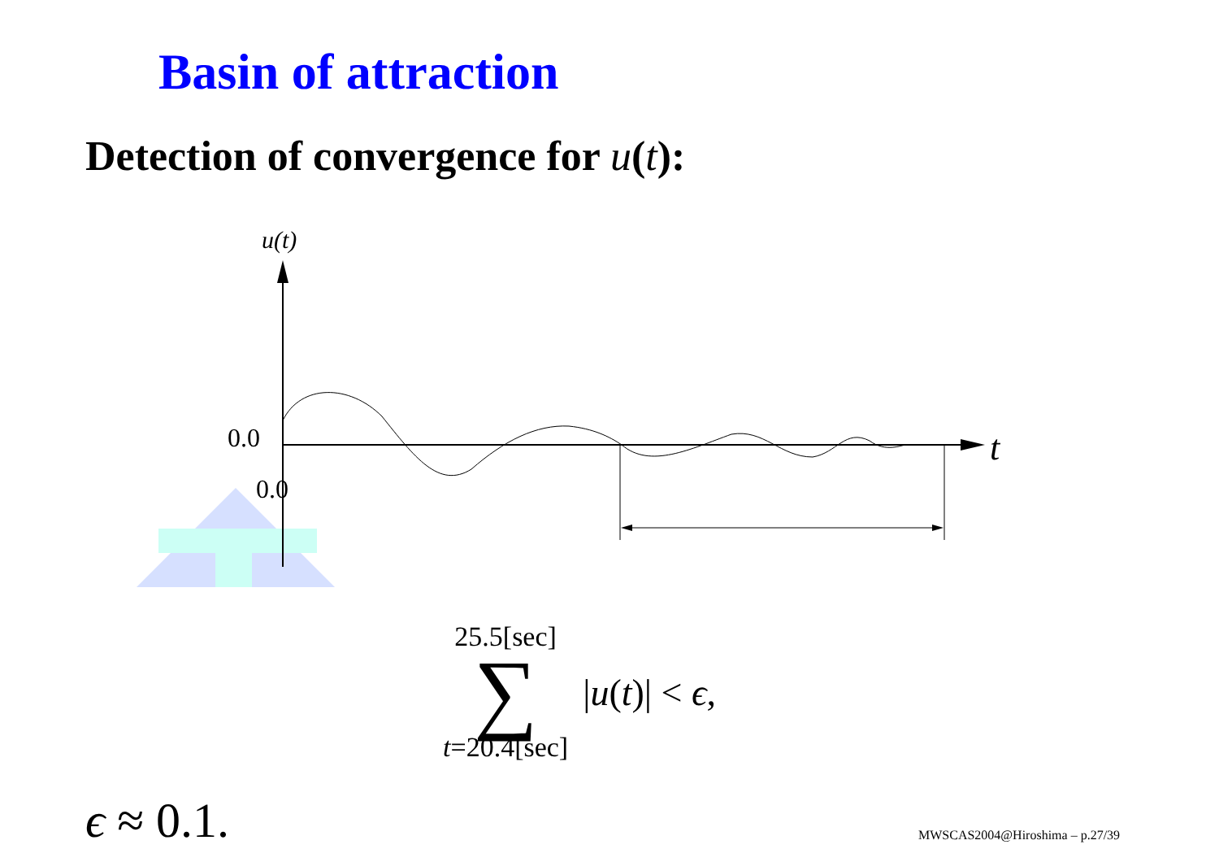Basin of attraction
Detection of convergence for u(t):
u(t)
t
0.0
0.0
25.5[sec]
∑
t=20.4[sec]
|u(t)| < ϵ,
ϵ ≈ 0.1. MWSCAS2004@Hiroshima – p.27/39